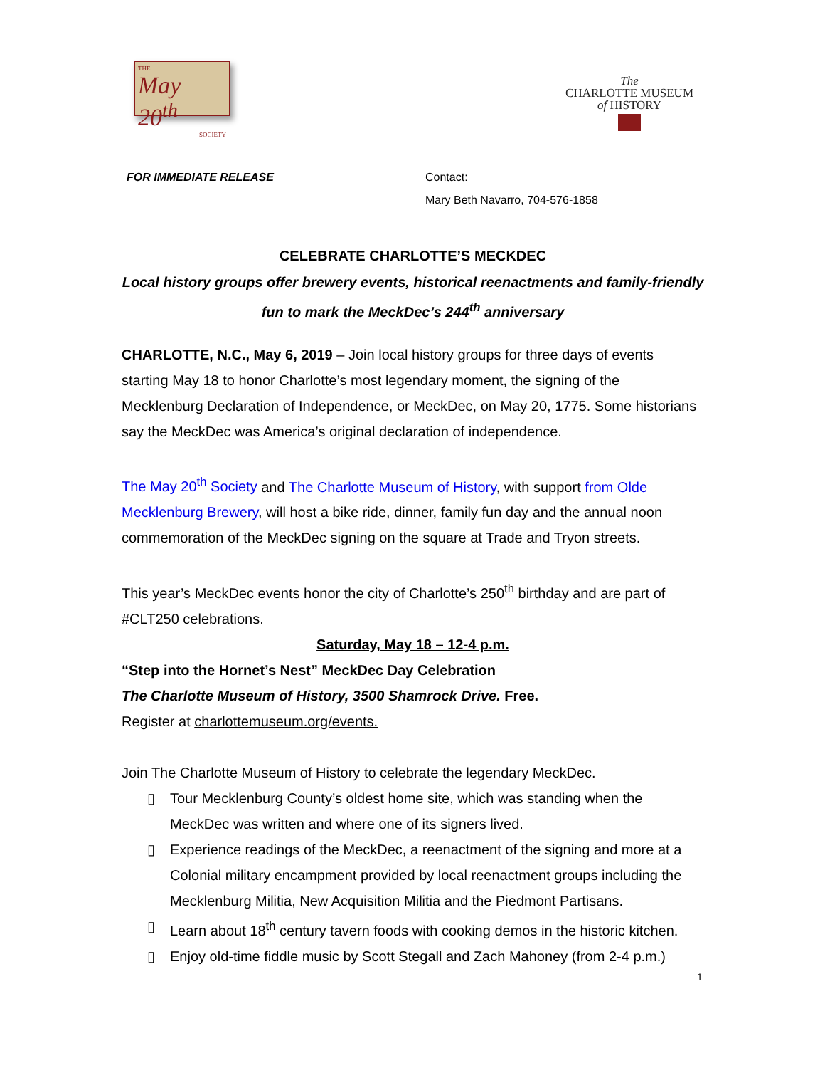THE
May 20<sup>th</sup>
SOCIETY
The
CHARLOTTE MUSEUM
of HISTORY
FOR IMMEDIATE RELEASE Contact:
Mary Beth Navarro, 704-576-1858
CELEBRATE CHARLOTTE’S MECKDEC
Local history groups offer brewery events, historical reenactments and family-friendly fun to mark the MeckDec’s 244<sup>th</sup> anniversary
CHARLOTTE, N.C., May 6, 2019 – Join local history groups for three days of events starting May 18 to honor Charlotte’s most legendary moment, the signing of the Mecklenburg Declaration of Independence, or MeckDec, on May 20, 1775. Some historians say the MeckDec was America’s original declaration of independence.
The May 20<sup>th</sup> Society and The Charlotte Museum of History, with support from Olde Mecklenburg Brewery, will host a bike ride, dinner, family fun day and the annual noon commemoration of the MeckDec signing on the square at Trade and Tryon streets.
This year’s MeckDec events honor the city of Charlotte’s 250<sup>th</sup> birthday and are part of #CLT250 celebrations.
Saturday, May 18 – 12-4 p.m.
“Step into the Hornet’s Nest” MeckDec Day Celebration
The Charlotte Museum of History, 3500 Shamrock Drive. Free.
Register at charlottemuseum.org/events.
Join The Charlotte Museum of History to celebrate the legendary MeckDec.
▯ Tour Mecklenburg County’s oldest home site, which was standing when the MeckDec was written and where one of its signers lived.
▯ Experience readings of the MeckDec, a reenactment of the signing and more at a Colonial military encampment provided by local reenactment groups including the Mecklenburg Militia, New Acquisition Militia and the Piedmont Partisans.
▯ Learn about 18<sup>th</sup> century tavern foods with cooking demos in the historic kitchen.
▯ Enjoy old-time fiddle music by Scott Stegall and Zach Mahoney (from 2-4 p.m.)
1